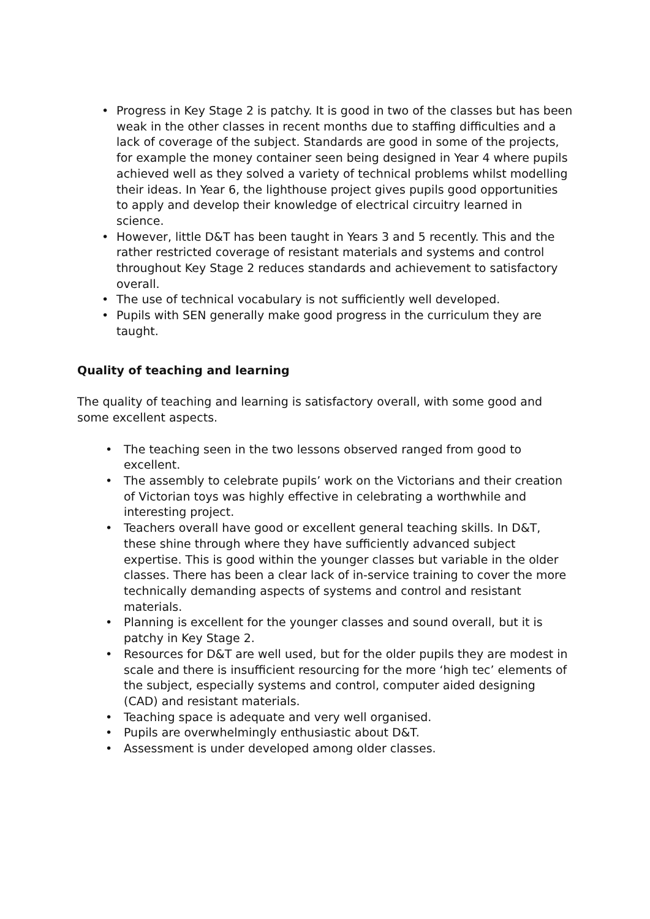• Progress in Key Stage 2 is patchy. It is good in two of the classes but has been weak in the other classes in recent months due to staffing difficulties and a lack of coverage of the subject. Standards are good in some of the projects, for example the money container seen being designed in Year 4 where pupils achieved well as they solved a variety of technical problems whilst modelling their ideas. In Year 6, the lighthouse project gives pupils good opportunities to apply and develop their knowledge of electrical circuitry learned in science.
• However, little D&T has been taught in Years 3 and 5 recently. This and the rather restricted coverage of resistant materials and systems and control throughout Key Stage 2 reduces standards and achievement to satisfactory overall.
• The use of technical vocabulary is not sufficiently well developed.
• Pupils with SEN generally make good progress in the curriculum they are taught.
Quality of teaching and learning
The quality of teaching and learning is satisfactory overall, with some good and some excellent aspects.
• The teaching seen in the two lessons observed ranged from good to excellent.
• The assembly to celebrate pupils’ work on the Victorians and their creation of Victorian toys was highly effective in celebrating a worthwhile and interesting project.
• Teachers overall have good or excellent general teaching skills. In D&T, these shine through where they have sufficiently advanced subject expertise. This is good within the younger classes but variable in the older classes. There has been a clear lack of in-service training to cover the more technically demanding aspects of systems and control and resistant materials.
• Planning is excellent for the younger classes and sound overall, but it is patchy in Key Stage 2.
• Resources for D&T are well used, but for the older pupils they are modest in scale and there is insufficient resourcing for the more ‘high tec’ elements of the subject, especially systems and control, computer aided designing (CAD) and resistant materials.
• Teaching space is adequate and very well organised.
• Pupils are overwhelmingly enthusiastic about D&T.
• Assessment is under developed among older classes.